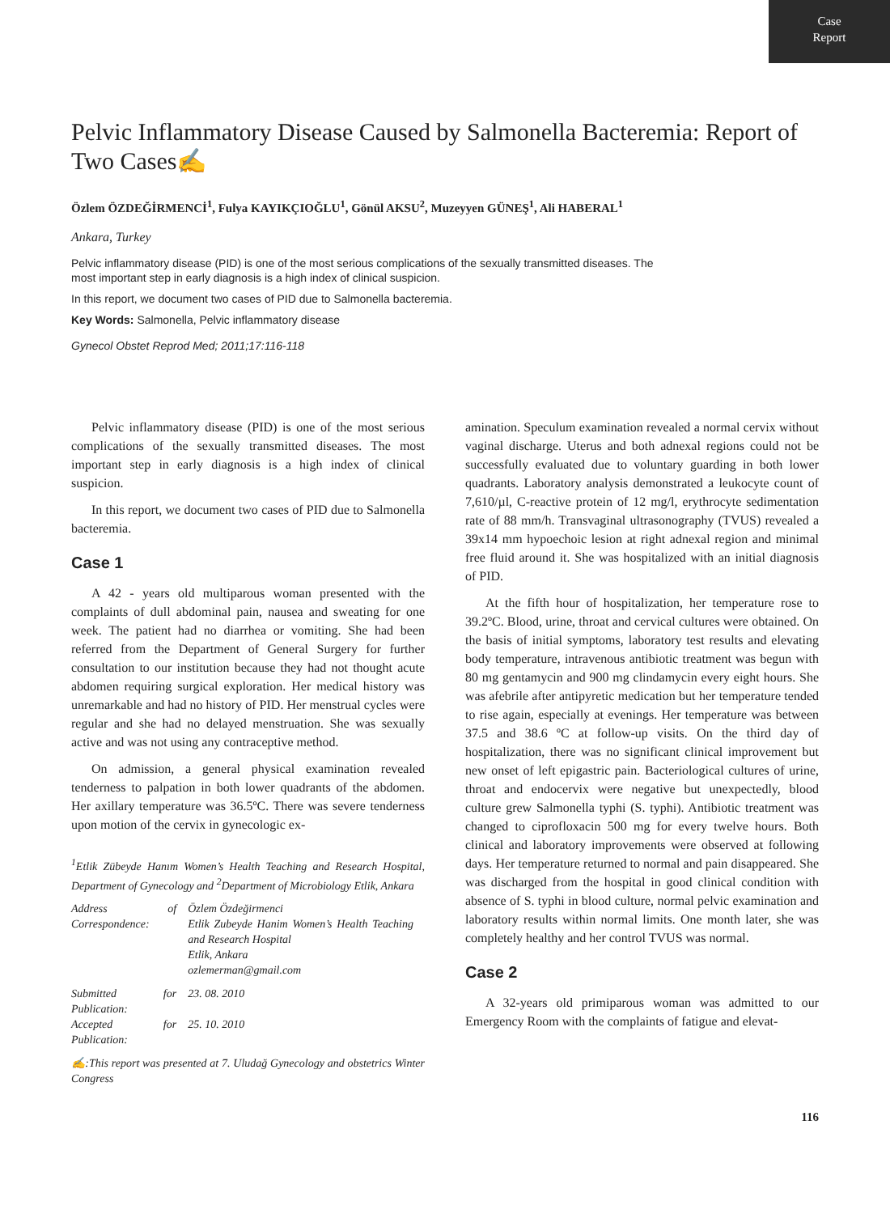Case
Report
Pelvic Inflammatory Disease Caused by Salmonella Bacteremia: Report of Two Cases✍
Özlem ÖZDEĞİRMENCİ<sup>1</sup>, Fulya KAYIKÇIOĞLU<sup>1</sup>, Gönül AKSU<sup>2</sup>, Muzeyyen GÜNEŞ<sup>1</sup>, Ali HABERAL<sup>1</sup>
Ankara, Turkey
Pelvic inflammatory disease (PID) is one of the most serious complications of the sexually transmitted diseases. The most important step in early diagnosis is a high index of clinical suspicion.
In this report, we document two cases of PID due to Salmonella bacteremia.
Key Words: Salmonella, Pelvic inflammatory disease
Gynecol Obstet Reprod Med; 2011;17:116-118
Pelvic inflammatory disease (PID) is one of the most serious complications of the sexually transmitted diseases. The most important step in early diagnosis is a high index of clinical suspicion.
In this report, we document two cases of PID due to Salmonella bacteremia.
Case 1
A 42 - years old multiparous woman presented with the complaints of dull abdominal pain, nausea and sweating for one week. The patient had no diarrhea or vomiting. She had been referred from the Department of General Surgery for further consultation to our institution because they had not thought acute abdomen requiring surgical exploration. Her medical history was unremarkable and had no history of PID. Her menstrual cycles were regular and she had no delayed menstruation. She was sexually active and was not using any contraceptive method.
On admission, a general physical examination revealed tenderness to palpation in both lower quadrants of the abdomen. Her axillary temperature was 36.5ºC. There was severe tenderness upon motion of the cervix in gynecologic ex-
<sup>1</sup> Etlik Zübeyde Hanım Women’s Health Teaching and Research Hospital, Department of Gynecology and <sup>2</sup>Department of Microbiology Etlik, Ankara
| Address of Correspondence: | Özlem Özdeğirmenci Etlik Zubeyde Hanim Women’s Health Teaching and Research Hospital Etlik, Ankara ozlemerman@gmail.com |
| Submitted for Publication: | 23. 08. 2010 |
| Accepted for Publication: | 25. 10. 2010 |
✍:This report was presented at 7. Uludağ Gynecology and obstetrics Winter Congress
amination. Speculum examination revealed a normal cervix without vaginal discharge. Uterus and both adnexal regions could not be successfully evaluated due to voluntary guarding in both lower quadrants. Laboratory analysis demonstrated a leukocyte count of 7,610/µl, C-reactive protein of 12 mg/l, erythrocyte sedimentation rate of 88 mm/h. Transvaginal ultrasonography (TVUS) revealed a 39x14 mm hypoechoic lesion at right adnexal region and minimal free fluid around it. She was hospitalized with an initial diagnosis of PID.
At the fifth hour of hospitalization, her temperature rose to 39.2ºC. Blood, urine, throat and cervical cultures were obtained. On the basis of initial symptoms, laboratory test results and elevating body temperature, intravenous antibiotic treatment was begun with 80 mg gentamycin and 900 mg clindamycin every eight hours. She was afebrile after antipyretic medication but her temperature tended to rise again, especially at evenings. Her temperature was between 37.5 and 38.6 ºC at follow-up visits. On the third day of hospitalization, there was no significant clinical improvement but new onset of left epigastric pain. Bacteriological cultures of urine, throat and endocervix were negative but unexpectedly, blood culture grew Salmonella typhi (S. typhi). Antibiotic treatment was changed to ciprofloxacin 500 mg for every twelve hours. Both clinical and laboratory improvements were observed at following days. Her temperature returned to normal and pain disappeared. She was discharged from the hospital in good clinical condition with absence of S. typhi in blood culture, normal pelvic examination and laboratory results within normal limits. One month later, she was completely healthy and her control TVUS was normal.
Case 2
A 32-years old primiparous woman was admitted to our Emergency Room with the complaints of fatigue and elevat-
116